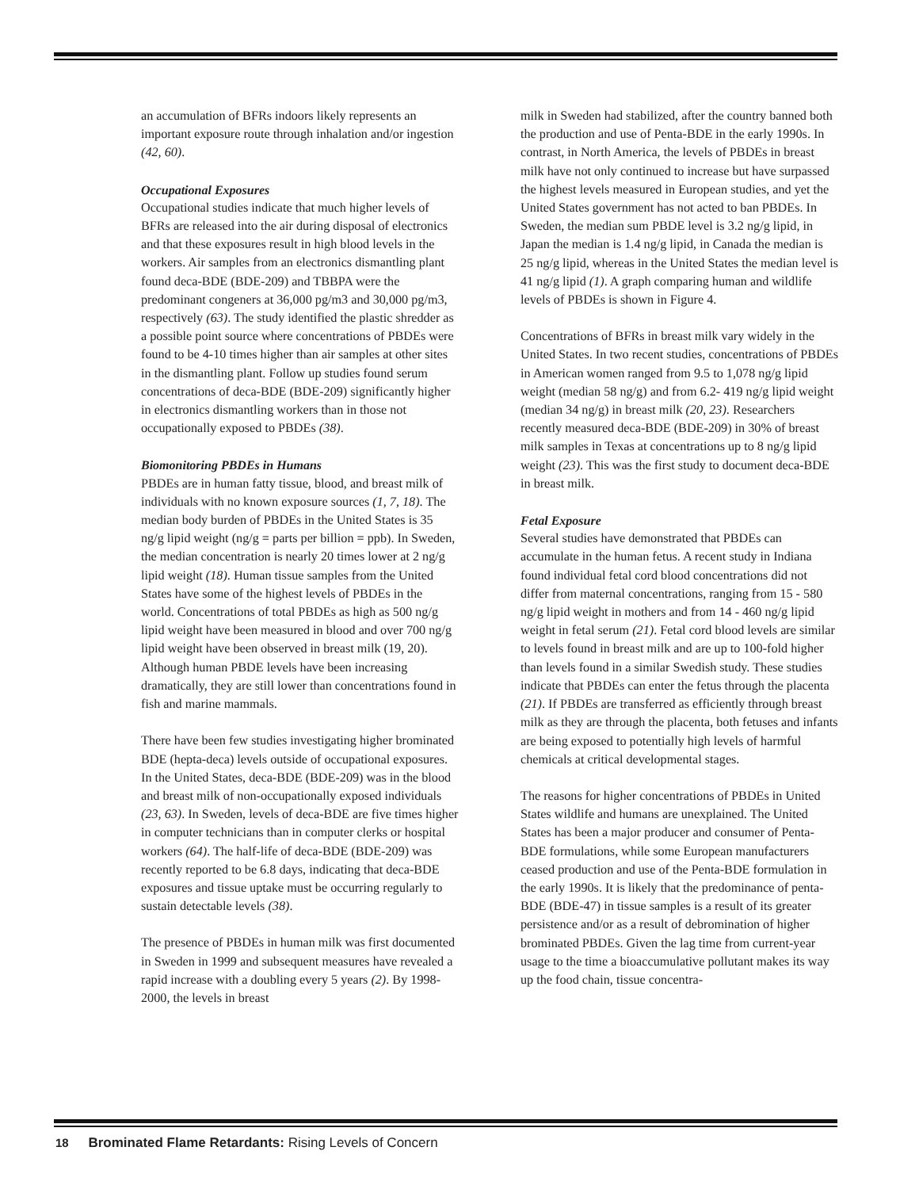an accumulation of BFRs indoors likely represents an important exposure route through inhalation and/or ingestion (42, 60).
Occupational Exposures
Occupational studies indicate that much higher levels of BFRs are released into the air during disposal of electronics and that these exposures result in high blood levels in the workers. Air samples from an electronics dismantling plant found deca-BDE (BDE-209) and TBBPA were the predominant congeners at 36,000 pg/m3 and 30,000 pg/m3, respectively (63). The study identified the plastic shredder as a possible point source where concentrations of PBDEs were found to be 4-10 times higher than air samples at other sites in the dismantling plant. Follow up studies found serum concentrations of deca-BDE (BDE-209) significantly higher in electronics dismantling workers than in those not occupationally exposed to PBDEs (38).
Biomonitoring PBDEs in Humans
PBDEs are in human fatty tissue, blood, and breast milk of individuals with no known exposure sources (1, 7, 18). The median body burden of PBDEs in the United States is 35 ng/g lipid weight (ng/g = parts per billion = ppb). In Sweden, the median concentration is nearly 20 times lower at 2 ng/g lipid weight (18). Human tissue samples from the United States have some of the highest levels of PBDEs in the world. Concentrations of total PBDEs as high as 500 ng/g lipid weight have been measured in blood and over 700 ng/g lipid weight have been observed in breast milk (19, 20). Although human PBDE levels have been increasing dramatically, they are still lower than concentrations found in fish and marine mammals.
There have been few studies investigating higher brominated BDE (hepta-deca) levels outside of occupational exposures. In the United States, deca-BDE (BDE-209) was in the blood and breast milk of non-occupationally exposed individuals (23, 63). In Sweden, levels of deca-BDE are five times higher in computer technicians than in computer clerks or hospital workers (64). The half-life of deca-BDE (BDE-209) was recently reported to be 6.8 days, indicating that deca-BDE exposures and tissue uptake must be occurring regularly to sustain detectable levels (38).
The presence of PBDEs in human milk was first documented in Sweden in 1999 and subsequent measures have revealed a rapid increase with a doubling every 5 years (2). By 1998-2000, the levels in breast
milk in Sweden had stabilized, after the country banned both the production and use of Penta-BDE in the early 1990s. In contrast, in North America, the levels of PBDEs in breast milk have not only continued to increase but have surpassed the highest levels measured in European studies, and yet the United States government has not acted to ban PBDEs. In Sweden, the median sum PBDE level is 3.2 ng/g lipid, in Japan the median is 1.4 ng/g lipid, in Canada the median is 25 ng/g lipid, whereas in the United States the median level is 41 ng/g lipid (1). A graph comparing human and wildlife levels of PBDEs is shown in Figure 4.
Concentrations of BFRs in breast milk vary widely in the United States. In two recent studies, concentrations of PBDEs in American women ranged from 9.5 to 1,078 ng/g lipid weight (median 58 ng/g) and from 6.2- 419 ng/g lipid weight (median 34 ng/g) in breast milk (20, 23). Researchers recently measured deca-BDE (BDE-209) in 30% of breast milk samples in Texas at concentrations up to 8 ng/g lipid weight (23). This was the first study to document deca-BDE in breast milk.
Fetal Exposure
Several studies have demonstrated that PBDEs can accumulate in the human fetus. A recent study in Indiana found individual fetal cord blood concentrations did not differ from maternal concentrations, ranging from 15 - 580 ng/g lipid weight in mothers and from 14 - 460 ng/g lipid weight in fetal serum (21). Fetal cord blood levels are similar to levels found in breast milk and are up to 100-fold higher than levels found in a similar Swedish study. These studies indicate that PBDEs can enter the fetus through the placenta (21). If PBDEs are transferred as efficiently through breast milk as they are through the placenta, both fetuses and infants are being exposed to potentially high levels of harmful chemicals at critical developmental stages.
The reasons for higher concentrations of PBDEs in United States wildlife and humans are unexplained. The United States has been a major producer and consumer of Penta-BDE formulations, while some European manufacturers ceased production and use of the Penta-BDE formulation in the early 1990s. It is likely that the predominance of penta-BDE (BDE-47) in tissue samples is a result of its greater persistence and/or as a result of debromination of higher brominated PBDEs. Given the lag time from current-year usage to the time a bioaccumulative pollutant makes its way up the food chain, tissue concentra-
18 Brominated Flame Retardants: Rising Levels of Concern